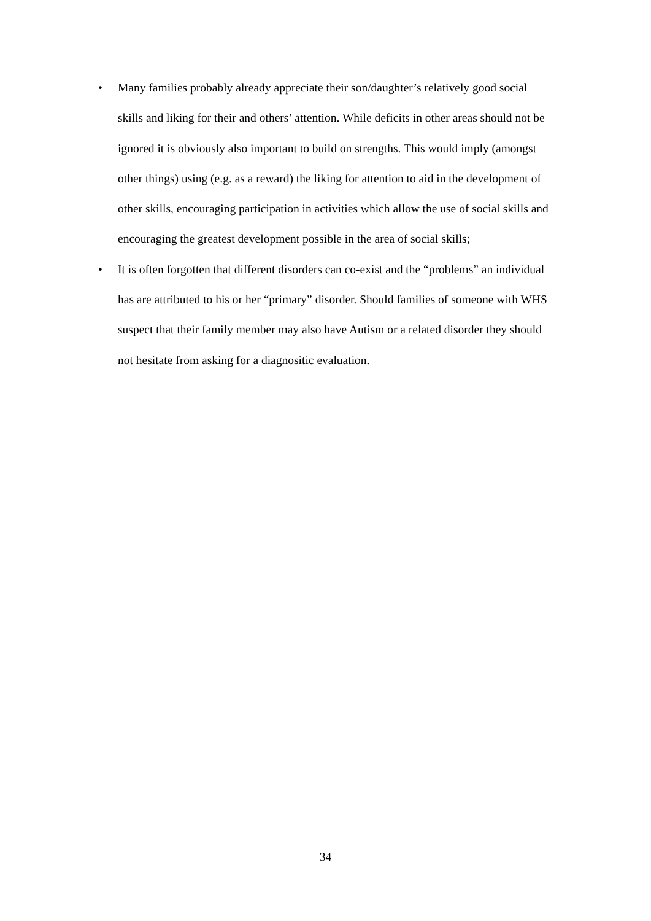• Many families probably already appreciate their son/daughter’s relatively good social skills and liking for their and others’ attention. While deficits in other areas should not be ignored it is obviously also important to build on strengths. This would imply (amongst other things) using (e.g. as a reward) the liking for attention to aid in the development of other skills, encouraging participation in activities which allow the use of social skills and encouraging the greatest development possible in the area of social skills;
• It is often forgotten that different disorders can co-exist and the “problems” an individual has are attributed to his or her “primary” disorder. Should families of someone with WHS suspect that their family member may also have Autism or a related disorder they should not hesitate from asking for a diagnositic evaluation.
34